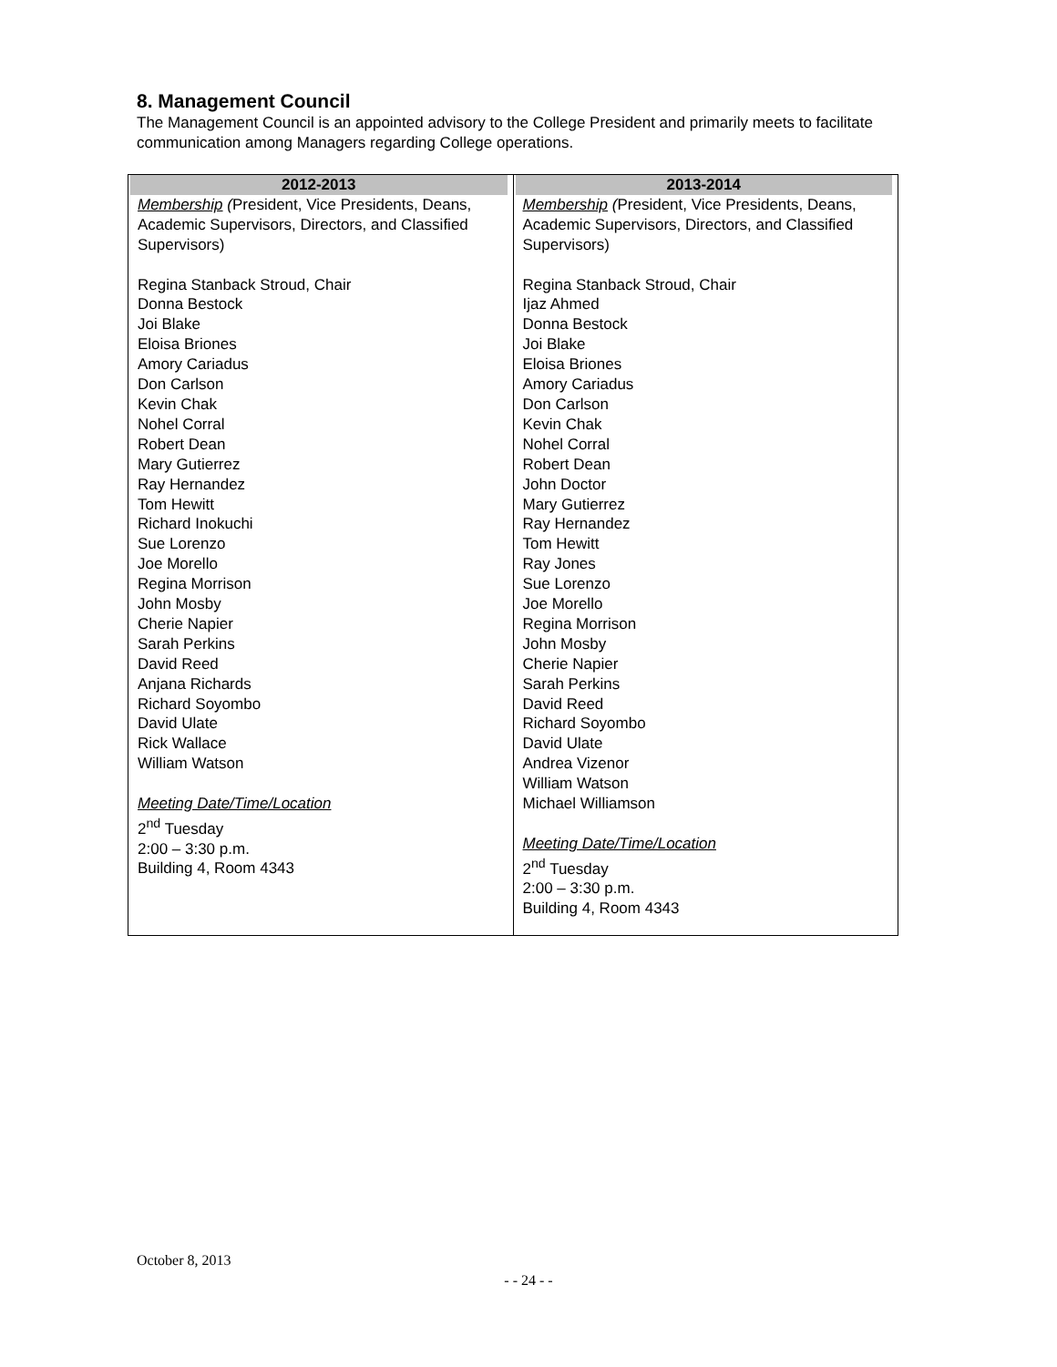8. Management Council
The Management Council is an appointed advisory to the College President and primarily meets to facilitate communication among Managers regarding College operations.
| 2012-2013 | 2013-2014 |
| --- | --- |
| Membership ( President, Vice Presidents, Deans, Academic Supervisors, Directors, and Classified Supervisors) Regina Stanback Stroud, Chair Donna Bestock Joi Blake Eloisa Briones Amory Cariadus Don Carlson Kevin Chak Nohel Corral Robert Dean Mary Gutierrez Ray Hernandez Tom Hewitt Richard Inokuchi Sue Lorenzo Joe Morello Regina Morrison John Mosby Cherie Napier Sarah Perkins David Reed Anjana Richards Richard Soyombo David Ulate Rick Wallace William Watson Meeting Date/Time/Location 2<sup>nd</sup> Tuesday 2:00 – 3:30 p.m. Building 4, Room 4343 | Membership ( President, Vice Presidents, Deans, Academic Supervisors, Directors, and Classified Supervisors) Regina Stanback Stroud, Chair Ijaz Ahmed Donna Bestock Joi Blake Eloisa Briones Amory Cariadus Don Carlson Kevin Chak Nohel Corral Robert Dean John Doctor Mary Gutierrez Ray Hernandez Tom Hewitt Ray Jones Sue Lorenzo Joe Morello Regina Morrison John Mosby Cherie Napier Sarah Perkins David Reed Richard Soyombo David Ulate Andrea Vizenor William Watson Michael Williamson Meeting Date/Time/Location 2<sup>nd</sup> Tuesday 2:00 – 3:30 p.m. Building 4, Room 4343 |
October 8, 2013
- - 24 - -